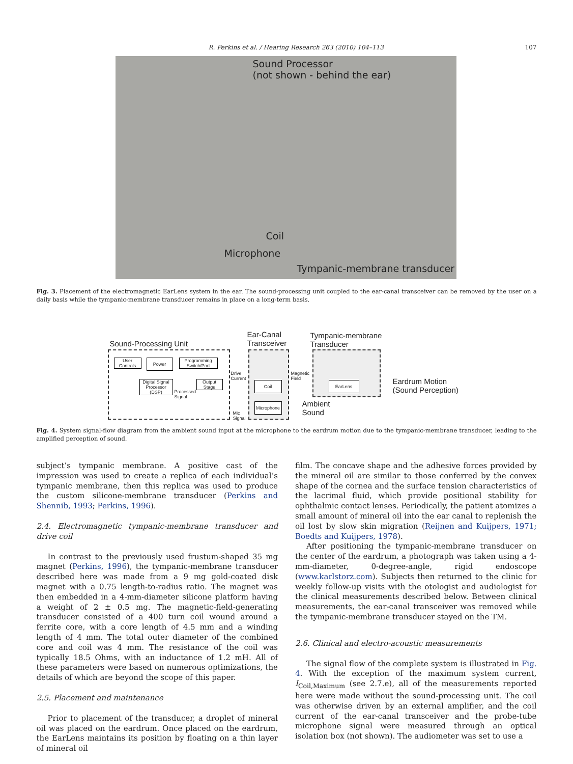R. Perkins et al. / Hearing Research 263 (2010) 104–113 107
Sound Processor
(not shown - behind the ear)
Coil
Microphone
Tympanic-membrane transducer
Fig. 3. Placement of the electromagnetic EarLens system in the ear. The sound-processing unit coupled to the ear-canal transceiver can be removed by the user on a daily basis while the tympanic-membrane transducer remains in place on a long-term basis.
Sound-Processing Unit
Ear-Canal
Transceiver
Tympanic-membrane
Transducer
User
Controls
Power
Programming
Switch/Port
Digital Signal
Processor (DSP)
Output
Stage
Processed
Signal
Drive
Current
Coil
Magnetic
Field
EarLens
Microphone
Mic
Signal
Eardrum Motion
(Sound Perception)
Ambient
Sound
Fig. 4. System signal-flow diagram from the ambient sound input at the microphone to the eardrum motion due to the tympanic-membrane transducer, leading to the amplified perception of sound.
subject’s tympanic membrane. A positive cast of the impression was used to create a replica of each individual’s tympanic membrane, then this replica was used to produce the custom silicone-membrane transducer (Perkins and Shennib, 1993; Perkins, 1996).
2.4. Electromagnetic tympanic-membrane transducer and drive coil
In contrast to the previously used frustum-shaped 35 mg magnet (Perkins, 1996), the tympanic-membrane transducer described here was made from a 9 mg gold-coated disk magnet with a 0.75 length-to-radius ratio. The magnet was then embedded in a 4-mm-diameter silicone platform having a weight of 2 ± 0.5 mg. The magnetic-field-generating transducer consisted of a 400 turn coil wound around a ferrite core, with a core length of 4.5 mm and a winding length of 4 mm. The total outer diameter of the combined core and coil was 4 mm. The resistance of the coil was typically 18.5 Ohms, with an inductance of 1.2 mH. All of these parameters were based on numerous optimizations, the details of which are beyond the scope of this paper.
2.5. Placement and maintenance
Prior to placement of the transducer, a droplet of mineral oil was placed on the eardrum. Once placed on the eardrum, the EarLens maintains its position by floating on a thin layer of mineral oil
film. The concave shape and the adhesive forces provided by the mineral oil are similar to those conferred by the convex shape of the cornea and the surface tension characteristics of the lacrimal fluid, which provide positional stability for ophthalmic contact lenses. Periodically, the patient atomizes a small amount of mineral oil into the ear canal to replenish the oil lost by slow skin migration (Reijnen and Kuijpers, 1971; Boedts and Kuijpers, 1978).
After positioning the tympanic-membrane transducer on the center of the eardrum, a photograph was taken using a 4-mm-diameter, 0-degree-angle, rigid endoscope (www.karlstorz.com). Subjects then returned to the clinic for weekly follow-up visits with the otologist and audiologist for the clinical measurements described below. Between clinical measurements, the ear-canal transceiver was removed while the tympanic-membrane transducer stayed on the TM.
2.6. Clinical and electro-acoustic measurements
The signal flow of the complete system is illustrated in Fig. 4. With the exception of the maximum system current, I<sub>Coil,Maximum</sub> (see 2.7.e), all of the measurements reported here were made without the sound-processing unit. The coil was otherwise driven by an external amplifier, and the coil current of the ear-canal transceiver and the probe-tube microphone signal were measured through an optical isolation box (not shown). The audiometer was set to use a